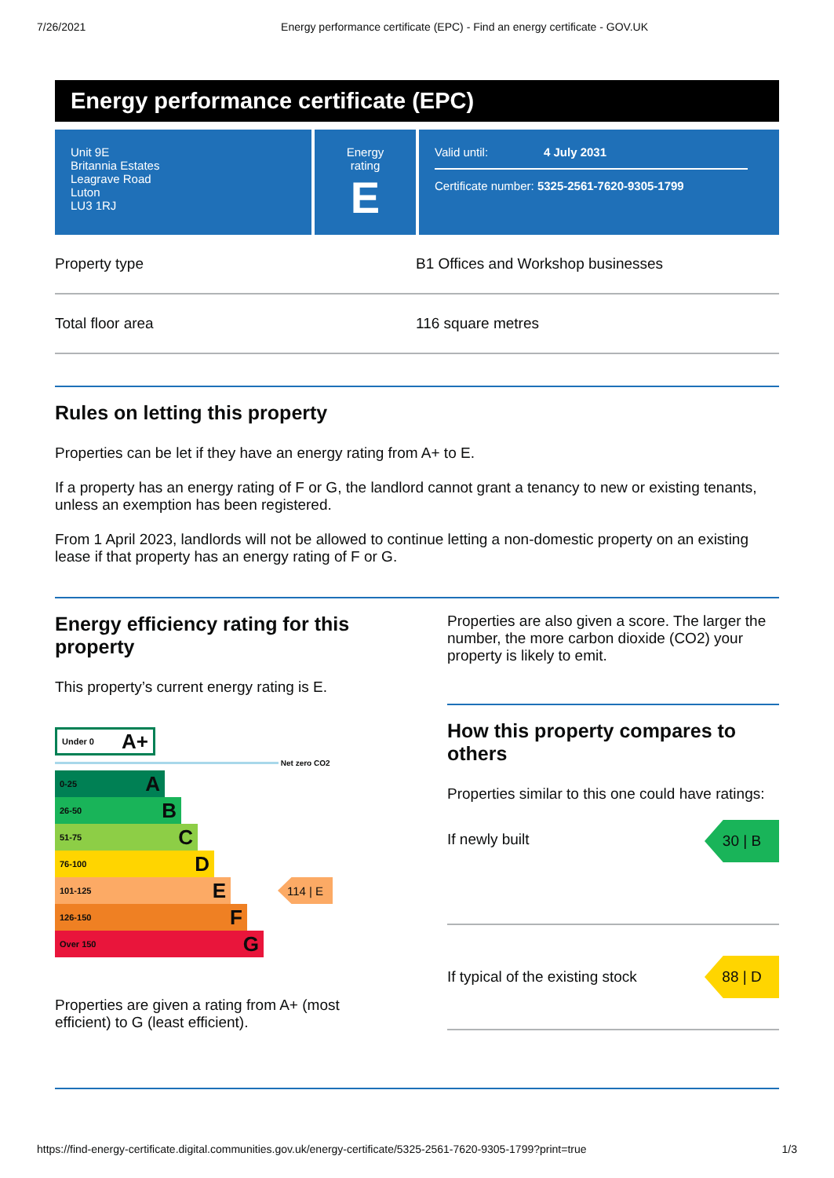7/26/2021 Energy performance certificate (EPC) - Find an energy certificate - GOV.UK
Energy performance certificate (EPC)
Unit 9E
Britannia Estates
Leagrave Road
Luton
LU3 1RJ
Energy rating
E
Valid until: 4 July 2031
Certificate number: 5325-2561-7620-9305-1799
Property type B1 Offices and Workshop businesses
Total floor area 116 square metres
Rules on letting this property
Properties can be let if they have an energy rating from A+ to E.
If a property has an energy rating of F or G, the landlord cannot grant a tenancy to new or existing tenants, unless an exemption has been registered.
From 1 April 2023, landlords will not be allowed to continue letting a non-domestic property on an existing lease if that property has an energy rating of F or G.
Energy efficiency rating for this property
This property’s current energy rating is E.
Under 0 A+
Net zero CO2
0-25 A
26-50 B
51-75 C
76-100 D
101-125 E
114 | E
126-150 F
Over 150 G
Properties are given a rating from A+ (most efficient) to G (least efficient).
Properties are also given a score. The larger the number, the more carbon dioxide (CO2) your property is likely to emit.
How this property compares to others
Properties similar to this one could have ratings:
If newly built
30 | B
If typical of the existing stock
88 | D
https://find-energy-certificate.digital.communities.gov.uk/energy-certificate/5325-2561-7620-9305-1799?print=true 1/3